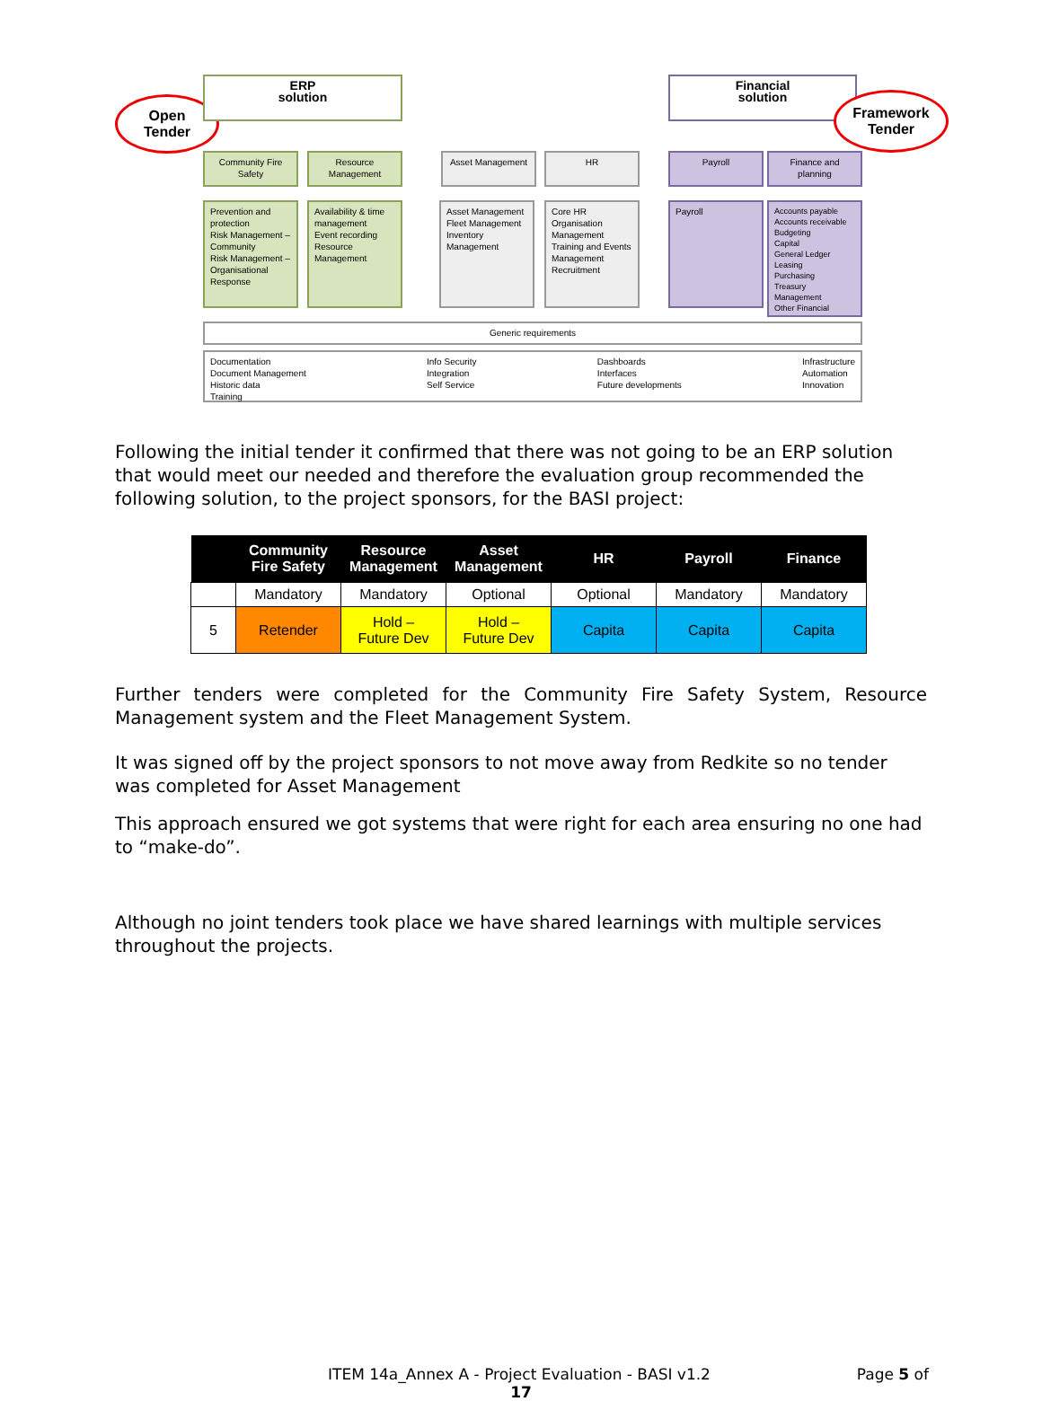Open
Tender
ERP
solution
Financial
solution
Framework
Tender
Community Fire Safety
Resource Management
Asset Management HR Payroll
Finance and planning
Prevention and protection
Risk Management – Community
Risk Management – Organisational
Response
Availability & time management
Event recording
Resource Management
Asset Management
Fleet Management
Inventory Management
Core HR
Organisation Management
Training and Events Management
Recruitment
Payroll
Accounts payable
Accounts receivable
Budgeting
Capital
General Ledger
Leasing
Purchasing
Treasury Management
Other Financial
Generic requirements
Documentation
Document Management
Historic data
Training Info Security
Integration
Self Service Dashboards
Interfaces
Future developments Infrastructure
Automation
Innovation
Following the initial tender it confirmed that there was not going to be an ERP solution that would meet our needed and therefore the evaluation group recommended the following solution, to the project sponsors, for the BASI project:
| | Community Fire Safety | Resource Management | Asset Management | HR | Payroll | Finance |
| --- | --- | --- | --- | --- | --- | --- |
| | Mandatory | Mandatory | Optional | Optional | Mandatory | Mandatory |
| 5 | Retender | Hold – Future Dev | Hold – Future Dev | Capita | Capita | Capita |
Further tenders were completed for the Community Fire Safety System, Resource Management system and the Fleet Management System.
It was signed off by the project sponsors to not move away from Redkite so no tender was completed for Asset Management
This approach ensured we got systems that were right for each area ensuring no one had to “make-do”.
Although no joint tenders took place we have shared learnings with multiple services throughout the projects.
ITEM 14a_Annex A - Project Evaluation - BASI v1.2 Page 5 of
17